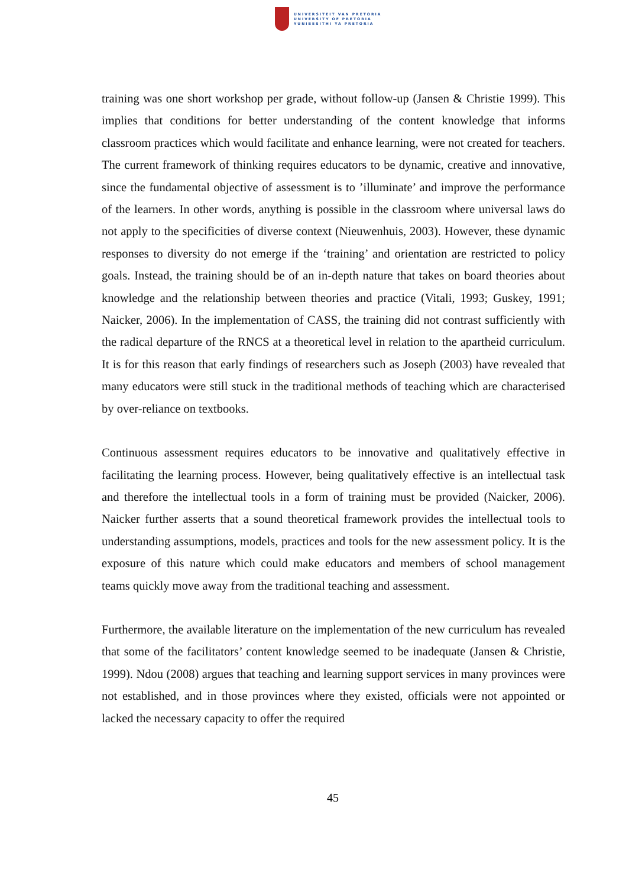UNIVERSITEIT VAN PRETORIA
UNIVERSITY OF PRETORIA
YUNIBESITHI YA PRETORIA
training was one short workshop per grade, without follow-up (Jansen & Christie 1999). This implies that conditions for better understanding of the content knowledge that informs classroom practices which would facilitate and enhance learning, were not created for teachers. The current framework of thinking requires educators to be dynamic, creative and innovative, since the fundamental objective of assessment is to ’illuminate’ and improve the performance of the learners. In other words, anything is possible in the classroom where universal laws do not apply to the specificities of diverse context (Nieuwenhuis, 2003). However, these dynamic responses to diversity do not emerge if the ‘training’ and orientation are restricted to policy goals. Instead, the training should be of an in-depth nature that takes on board theories about knowledge and the relationship between theories and practice (Vitali, 1993; Guskey, 1991; Naicker, 2006). In the implementation of CASS, the training did not contrast sufficiently with the radical departure of the RNCS at a theoretical level in relation to the apartheid curriculum. It is for this reason that early findings of researchers such as Joseph (2003) have revealed that many educators were still stuck in the traditional methods of teaching which are characterised by over-reliance on textbooks.
Continuous assessment requires educators to be innovative and qualitatively effective in facilitating the learning process. However, being qualitatively effective is an intellectual task and therefore the intellectual tools in a form of training must be provided (Naicker, 2006). Naicker further asserts that a sound theoretical framework provides the intellectual tools to understanding assumptions, models, practices and tools for the new assessment policy. It is the exposure of this nature which could make educators and members of school management teams quickly move away from the traditional teaching and assessment.
Furthermore, the available literature on the implementation of the new curriculum has revealed that some of the facilitators’ content knowledge seemed to be inadequate (Jansen & Christie, 1999). Ndou (2008) argues that teaching and learning support services in many provinces were not established, and in those provinces where they existed, officials were not appointed or lacked the necessary capacity to offer the required
45